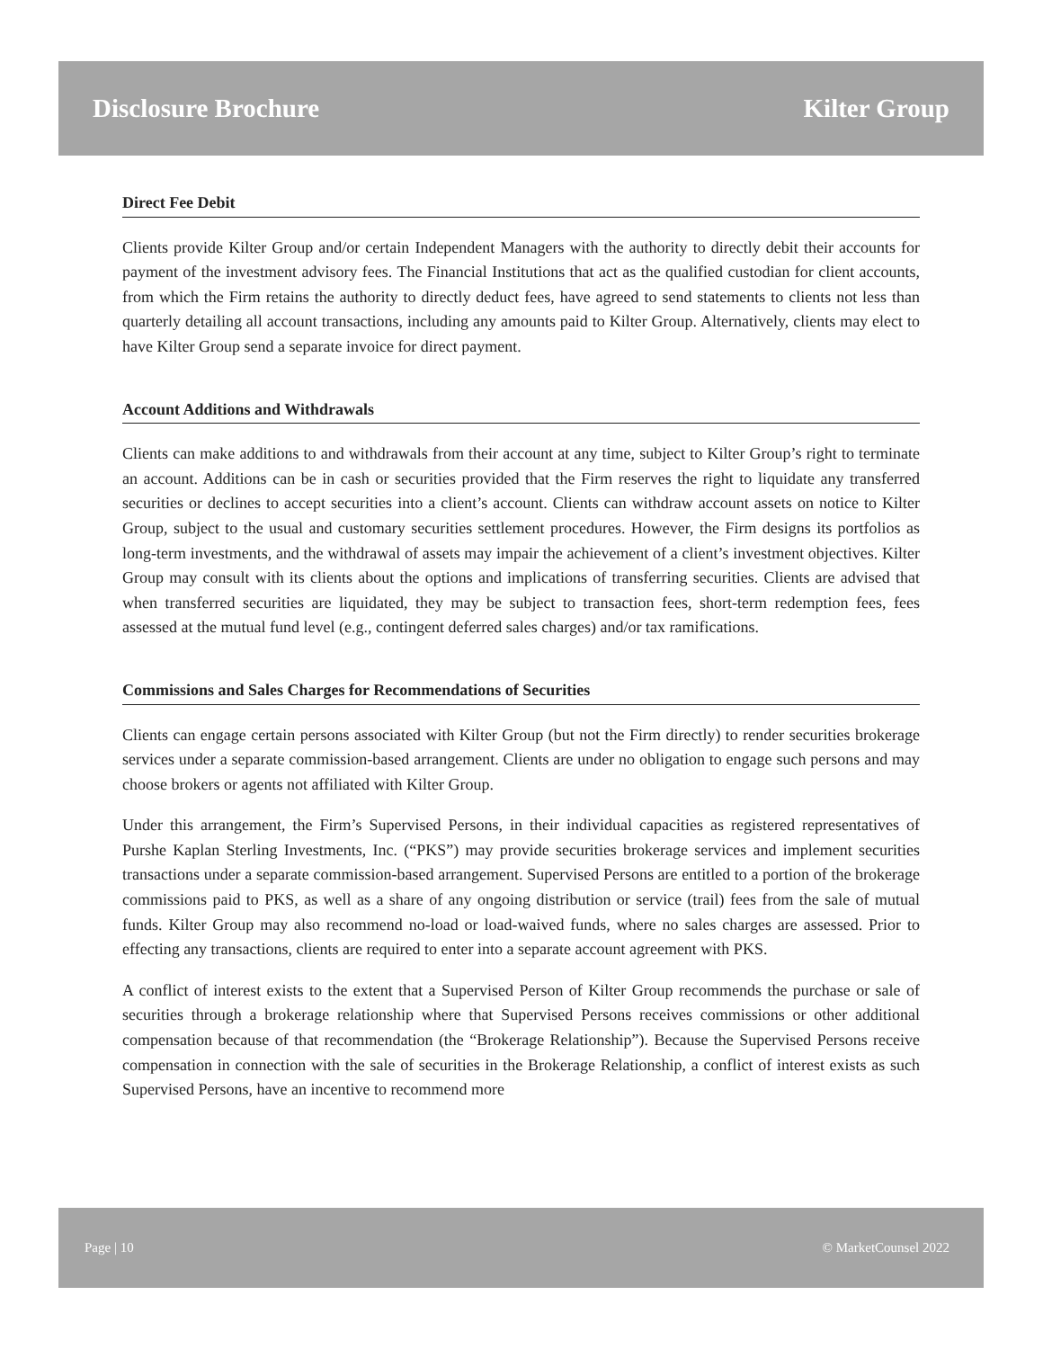Disclosure Brochure Kilter Group
Direct Fee Debit
Clients provide Kilter Group and/or certain Independent Managers with the authority to directly debit their accounts for payment of the investment advisory fees. The Financial Institutions that act as the qualified custodian for client accounts, from which the Firm retains the authority to directly deduct fees, have agreed to send statements to clients not less than quarterly detailing all account transactions, including any amounts paid to Kilter Group. Alternatively, clients may elect to have Kilter Group send a separate invoice for direct payment.
Account Additions and Withdrawals
Clients can make additions to and withdrawals from their account at any time, subject to Kilter Group’s right to terminate an account. Additions can be in cash or securities provided that the Firm reserves the right to liquidate any transferred securities or declines to accept securities into a client’s account. Clients can withdraw account assets on notice to Kilter Group, subject to the usual and customary securities settlement procedures. However, the Firm designs its portfolios as long-term investments, and the withdrawal of assets may impair the achievement of a client’s investment objectives. Kilter Group may consult with its clients about the options and implications of transferring securities. Clients are advised that when transferred securities are liquidated, they may be subject to transaction fees, short-term redemption fees, fees assessed at the mutual fund level (e.g., contingent deferred sales charges) and/or tax ramifications.
Commissions and Sales Charges for Recommendations of Securities
Clients can engage certain persons associated with Kilter Group (but not the Firm directly) to render securities brokerage services under a separate commission-based arrangement. Clients are under no obligation to engage such persons and may choose brokers or agents not affiliated with Kilter Group.
Under this arrangement, the Firm’s Supervised Persons, in their individual capacities as registered representatives of Purshe Kaplan Sterling Investments, Inc. (“PKS”) may provide securities brokerage services and implement securities transactions under a separate commission-based arrangement. Supervised Persons are entitled to a portion of the brokerage commissions paid to PKS, as well as a share of any ongoing distribution or service (trail) fees from the sale of mutual funds. Kilter Group may also recommend no-load or load-waived funds, where no sales charges are assessed. Prior to effecting any transactions, clients are required to enter into a separate account agreement with PKS.
A conflict of interest exists to the extent that a Supervised Person of Kilter Group recommends the purchase or sale of securities through a brokerage relationship where that Supervised Persons receives commissions or other additional compensation because of that recommendation (the “Brokerage Relationship”). Because the Supervised Persons receive compensation in connection with the sale of securities in the Brokerage Relationship, a conflict of interest exists as such Supervised Persons, have an incentive to recommend more
Page | 10 © MarketCounsel 2022